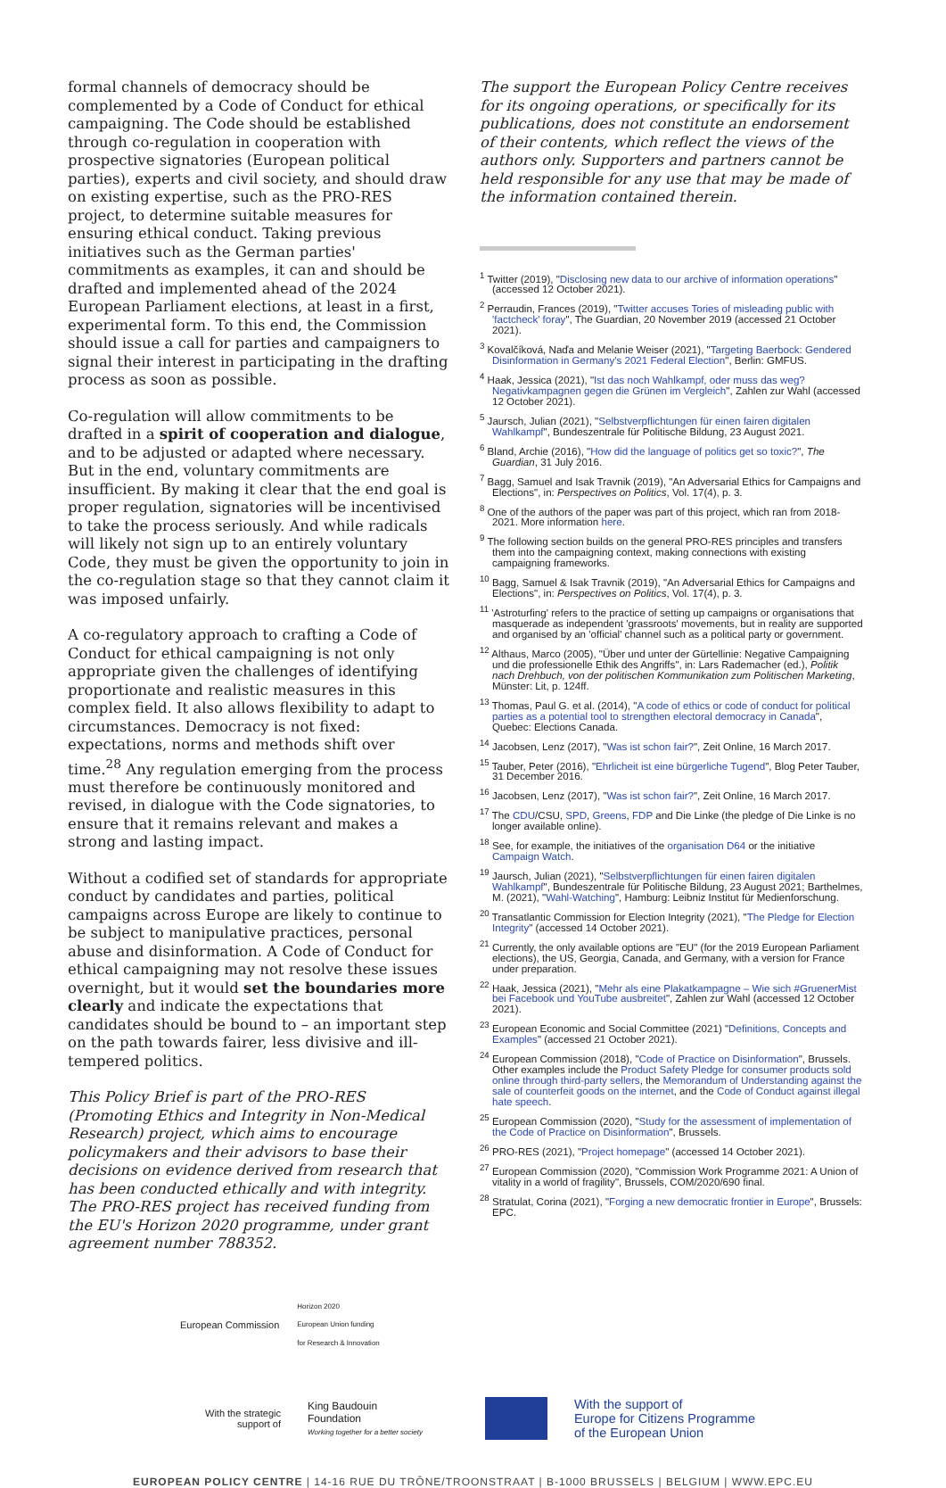formal channels of democracy should be complemented by a Code of Conduct for ethical campaigning. The Code should be established through co-regulation in cooperation with prospective signatories (European political parties), experts and civil society, and should draw on existing expertise, such as the PRO-RES project, to determine suitable measures for ensuring ethical conduct. Taking previous initiatives such as the German parties' commitments as examples, it can and should be drafted and implemented ahead of the 2024 European Parliament elections, at least in a first, experimental form. To this end, the Commission should issue a call for parties and campaigners to signal their interest in participating in the drafting process as soon as possible.
Co-regulation will allow commitments to be drafted in a spirit of cooperation and dialogue, and to be adjusted or adapted where necessary. But in the end, voluntary commitments are insufficient. By making it clear that the end goal is proper regulation, signatories will be incentivised to take the process seriously. And while radicals will likely not sign up to an entirely voluntary Code, they must be given the opportunity to join in the co-regulation stage so that they cannot claim it was imposed unfairly.
A co-regulatory approach to crafting a Code of Conduct for ethical campaigning is not only appropriate given the challenges of identifying proportionate and realistic measures in this complex field. It also allows flexibility to adapt to circumstances. Democracy is not fixed: expectations, norms and methods shift over time.<sup>28</sup> Any regulation emerging from the process must therefore be continuously monitored and revised, in dialogue with the Code signatories, to ensure that it remains relevant and makes a strong and lasting impact.
Without a codified set of standards for appropriate conduct by candidates and parties, political campaigns across Europe are likely to continue to be subject to manipulative practices, personal abuse and disinformation. A Code of Conduct for ethical campaigning may not resolve these issues overnight, but it would set the boundaries more clearly and indicate the expectations that candidates should be bound to – an important step on the path towards fairer, less divisive and ill-tempered politics.
This Policy Brief is part of the PRO-RES (Promoting Ethics and Integrity in Non-Medical Research) project, which aims to encourage policymakers and their advisors to base their decisions on evidence derived from research that has been conducted ethically and with integrity. The PRO-RES project has received funding from the EU's Horizon 2020 programme, under grant agreement number 788352.
European Commission Horizon 2020
European Union funding
for Research & Innovation
The support the European Policy Centre receives for its ongoing operations, or specifically for its publications, does not constitute an endorsement of their contents, which reflect the views of the authors only. Supporters and partners cannot be held responsible for any use that may be made of the information contained therein.
<sup>1</sup> Twitter (2019), "Disclosing new data to our archive of information operations" (accessed 12 October 2021).
<sup>2</sup> Perraudin, Frances (2019), "Twitter accuses Tories of misleading public with 'factcheck' foray", The Guardian, 20 November 2019 (accessed 21 October 2021).
<sup>3</sup> Kovalčíková, Naďa and Melanie Weiser (2021), "Targeting Baerbock: Gendered Disinformation in Germany's 2021 Federal Election", Berlin: GMFUS.
<sup>4</sup> Haak, Jessica (2021), "Ist das noch Wahlkampf, oder muss das weg? Negativkampagnen gegen die Grünen im Vergleich", Zahlen zur Wahl (accessed 12 October 2021).
<sup>5</sup> Jaursch, Julian (2021), "Selbstverpflichtungen für einen fairen digitalen Wahlkampf", Bundeszentrale für Politische Bildung, 23 August 2021.
<sup>6</sup> Bland, Archie (2016), "How did the language of politics get so toxic?", The Guardian, 31 July 2016.
<sup>7</sup> Bagg, Samuel and Isak Travnik (2019), "An Adversarial Ethics for Campaigns and Elections", in: Perspectives on Politics, Vol. 17(4), p. 3.
<sup>8</sup> One of the authors of the paper was part of this project, which ran from 2018-2021. More information here.
<sup>9</sup> The following section builds on the general PRO-RES principles and transfers them into the campaigning context, making connections with existing campaigning frameworks.
<sup>10</sup> Bagg, Samuel & Isak Travnik (2019), "An Adversarial Ethics for Campaigns and Elections", in: Perspectives on Politics, Vol. 17(4), p. 3.
<sup>11</sup> 'Astroturfing' refers to the practice of setting up campaigns or organisations that masquerade as independent 'grassroots' movements, but in reality are supported and organised by an 'official' channel such as a political party or government.
<sup>12</sup> Althaus, Marco (2005), "Über und unter der Gürtellinie: Negative Campaigning und die professionelle Ethik des Angriffs", in: Lars Rademacher (ed.), Politik nach Drehbuch, von der politischen Kommunikation zum Politischen Marketing, Münster: Lit, p. 124ff.
<sup>13</sup> Thomas, Paul G. et al. (2014), "A code of ethics or code of conduct for political parties as a potential tool to strengthen electoral democracy in Canada", Quebec: Elections Canada.
<sup>14</sup> Jacobsen, Lenz (2017), "Was ist schon fair?", Zeit Online, 16 March 2017.
<sup>15</sup> Tauber, Peter (2016), "Ehrlicheit ist eine bürgerliche Tugend", Blog Peter Tauber, 31 December 2016.
<sup>16</sup> Jacobsen, Lenz (2017), "Was ist schon fair?", Zeit Online, 16 March 2017.
<sup>17</sup> The CDU/CSU, SPD, Greens, FDP and Die Linke (the pledge of Die Linke is no longer available online).
<sup>18</sup> See, for example, the initiatives of the organisation D64 or the initiative Campaign Watch.
<sup>19</sup> Jaursch, Julian (2021), "Selbstverpflichtungen für einen fairen digitalen Wahlkampf", Bundeszentrale für Politische Bildung, 23 August 2021; Barthelmes, M. (2021), "Wahl-Watching", Hamburg: Leibniz Institut für Medienforschung.
<sup>20</sup> Transatlantic Commission for Election Integrity (2021), "The Pledge for Election Integrity" (accessed 14 October 2021).
<sup>21</sup> Currently, the only available options are "EU" (for the 2019 European Parliament elections), the US, Georgia, Canada, and Germany, with a version for France under preparation.
<sup>22</sup> Haak, Jessica (2021), "Mehr als eine Plakatkampagne – Wie sich #GruenerMist bei Facebook und YouTube ausbreitet", Zahlen zur Wahl (accessed 12 October 2021).
<sup>23</sup> European Economic and Social Committee (2021) "Definitions, Concepts and Examples" (accessed 21 October 2021).
<sup>24</sup> European Commission (2018), "Code of Practice on Disinformation", Brussels. Other examples include the Product Safety Pledge for consumer products sold online through third-party sellers, the Memorandum of Understanding against the sale of counterfeit goods on the internet, and the Code of Conduct against illegal hate speech.
<sup>25</sup> European Commission (2020), "Study for the assessment of implementation of the Code of Practice on Disinformation", Brussels.
<sup>26</sup> PRO-RES (2021), "Project homepage" (accessed 14 October 2021).
<sup>27</sup> European Commission (2020), "Commission Work Programme 2021: A Union of vitality in a world of fragility", Brussels, COM/2020/690 final.
<sup>28</sup> Stratulat, Corina (2021), "Forging a new democratic frontier in Europe", Brussels: EPC.
With the strategic
support of King Baudouin
Foundation
Working together for a better society With the support of
Europe for Citizens Programme
of the European Union
EUROPEAN POLICY CENTRE | 14-16 RUE DU TRÔNE/TROONSTRAAT | B-1000 BRUSSELS | BELGIUM | WWW.EPC.EU